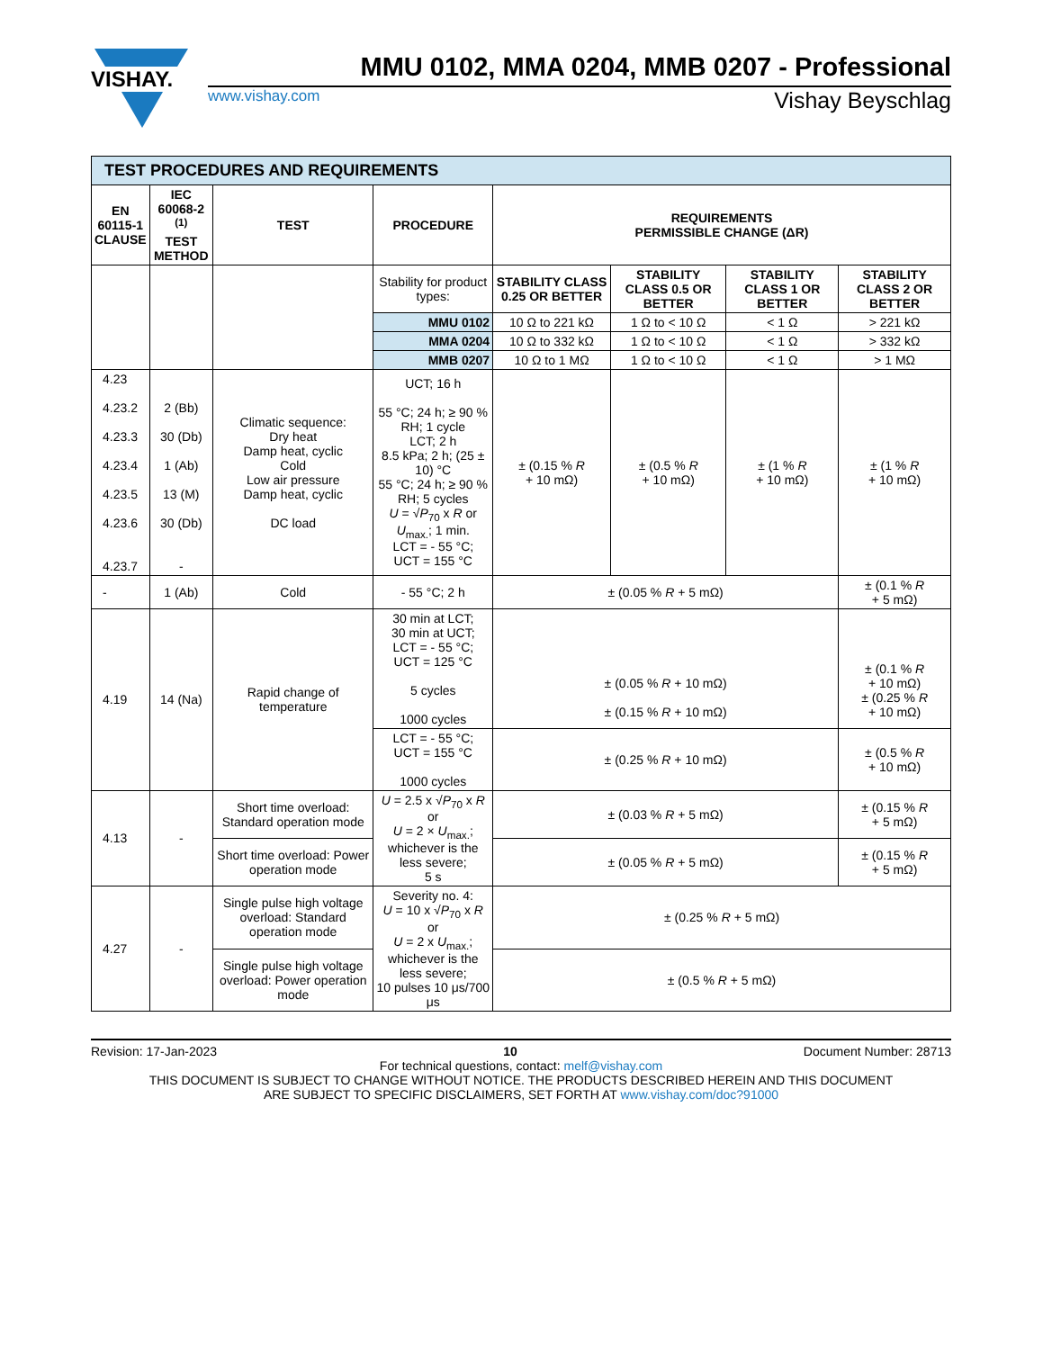VISHAY.
MMU 0102, MMA 0204, MMB 0207 - Professional
www.vishay.com Vishay Beyschlag
| TEST PROCEDURES AND REQUIREMENTS | | | | | | | |
| EN 60115-1 CLAUSE | IEC 60068-2 <sup>(1)</sup> TEST METHOD | TEST | PROCEDURE | REQUIREMENTS PERMISSIBLE CHANGE (ΔR) | | | |
| | | | Stability for product types: | STABILITY CLASS 0.25 OR BETTER | STABILITY CLASS 0.5 OR BETTER | STABILITY CLASS 1 OR BETTER | STABILITY CLASS 2 OR BETTER |
| | | | MMU 0102 | 10 Ω to 221 kΩ | 1 Ω to < 10 Ω | < 1 Ω | > 221 kΩ |
| | | | MMA 0204 | 10 Ω to 332 kΩ | 1 Ω to < 10 Ω | < 1 Ω | > 332 kΩ |
| | | | MMB 0207 | 10 Ω to 1 MΩ | 1 Ω to < 10 Ω | < 1 Ω | > 1 MΩ |
| 4.23 4.23.2 4.23.3 4.23.4 4.23.5 4.23.6 4.23.7 | 2 (Bb) 30 (Db) 1 (Ab) 13 (M) 30 (Db) - | Climatic sequence: Dry heat Damp heat, cyclic Cold Low air pressure Damp heat, cyclic DC load | UCT; 16 h 55 °C; 24 h; ≥ 90 % RH; 1 cycle LCT; 2 h 8.5 kPa; 2 h; (25 ± 10) °C 55 °C; 24 h; ≥ 90 % RH; 5 cycles U = √ P<sub>70</sub> x R or U<sub>max.</sub>; 1 min. LCT = - 55 °C; UCT = 155 °C | ± (0.15 % R + 10 mΩ) | ± (0.5 % R + 10 mΩ) | ± (1 % R + 10 mΩ) | ± (1 % R + 10 mΩ) |
| - | 1 (Ab) | Cold | - 55 °C; 2 h | ± (0.05 % R + 5 mΩ) | | | ± (0.1 % R + 5 mΩ) |
| 4.19 | 14 (Na) | Rapid change of temperature | 30 min at LCT; 30 min at UCT; LCT = - 55 °C; UCT = 125 °C 5 cycles 1000 cycles | ± (0.05 % R + 10 mΩ) ± (0.15 % R + 10 mΩ) | | | ± (0.1 % R + 10 mΩ) ± (0.25 % R + 10 mΩ) |
| | | | LCT = - 55 °C; UCT = 155 °C 1000 cycles | ± (0.25 % R + 10 mΩ) | | | ± (0.5 % R + 10 mΩ) |
| 4.13 | - | Short time overload: Standard operation mode | U = 2.5 x √ P<sub>70</sub> x R or U = 2 × U<sub>max.</sub>; whichever is the less severe; 5 s | ± (0.03 % R + 5 mΩ) | | | ± (0.15 % R + 5 mΩ) |
| | | Short time overload: Power operation mode | | ± (0.05 % R + 5 mΩ) | | | ± (0.15 % R + 5 mΩ) |
| 4.27 | - | Single pulse high voltage overload: Standard operation mode | Severity no. 4: U = 10 x √ P<sub>70</sub> x R or U = 2 x U<sub>max.</sub>; whichever is the less severe; 10 pulses 10 μs/700 μs | ± (0.25 % R + 5 mΩ) | | | |
| | | Single pulse high voltage overload: Power operation mode | | ± (0.5 % R + 5 mΩ) | | | |
Revision: 17-Jan-2023 10 Document Number: 28713
For technical questions, contact: melf@vishay.com
THIS DOCUMENT IS SUBJECT TO CHANGE WITHOUT NOTICE. THE PRODUCTS DESCRIBED HEREIN AND THIS DOCUMENT
ARE SUBJECT TO SPECIFIC DISCLAIMERS, SET FORTH AT www.vishay.com/doc?91000